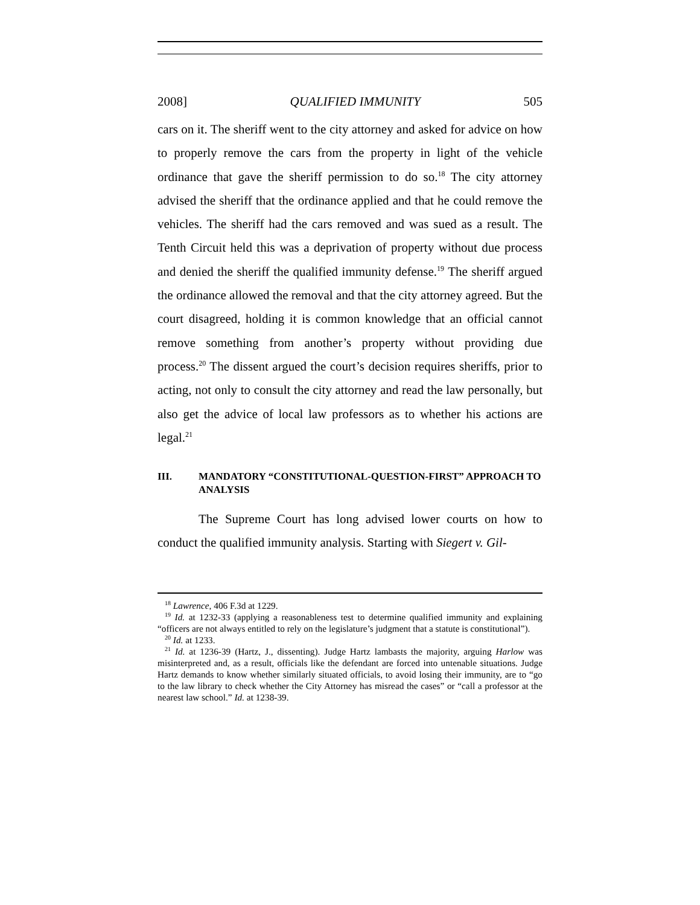2008] QUALIFIED IMMUNITY 505
cars on it. The sheriff went to the city attorney and asked for advice on how to properly remove the cars from the property in light of the vehicle ordinance that gave the sheriff permission to do so.<sup>18</sup> The city attorney advised the sheriff that the ordinance applied and that he could remove the vehicles. The sheriff had the cars removed and was sued as a result. The Tenth Circuit held this was a deprivation of property without due process and denied the sheriff the qualified immunity defense.<sup>19</sup> The sheriff argued the ordinance allowed the removal and that the city attorney agreed. But the court disagreed, holding it is common knowledge that an official cannot remove something from another’s property without providing due process.<sup>20</sup> The dissent argued the court’s decision requires sheriffs, prior to acting, not only to consult the city attorney and read the law personally, but also get the advice of local law professors as to whether his actions are legal.<sup>21</sup>
III. MANDATORY “CONSTITUTIONAL-QUESTION-FIRST” APPROACH TO ANALYSIS
The Supreme Court has long advised lower courts on how to conduct the qualified immunity analysis. Starting with Siegert v. Gil-
<sup>18</sup> Lawrence, 406 F.3d at 1229.
<sup>19</sup> Id. at 1232-33 (applying a reasonableness test to determine qualified immunity and explaining “officers are not always entitled to rely on the legislature’s judgment that a statute is constitutional”).
<sup>20</sup> Id. at 1233.
<sup>21</sup> Id. at 1236-39 (Hartz, J., dissenting). Judge Hartz lambasts the majority, arguing Harlow was misinterpreted and, as a result, officials like the defendant are forced into untenable situations. Judge Hartz demands to know whether similarly situated officials, to avoid losing their immunity, are to “go to the law library to check whether the City Attorney has misread the cases” or “call a professor at the nearest law school.” Id. at 1238-39.